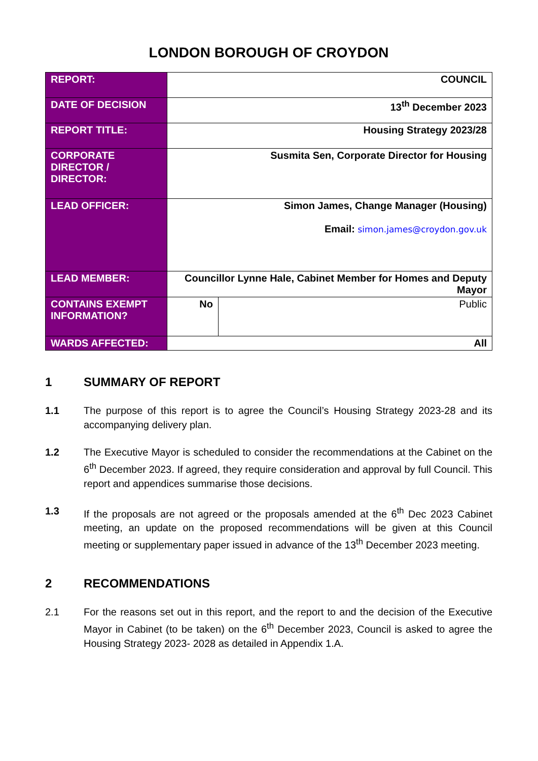LONDON BOROUGH OF CROYDON
| REPORT: | COUNCIL | |
| DATE OF DECISION | 13<sup>th</sup> December 2023 | |
| REPORT TITLE: | Housing Strategy 2023/28 | |
| CORPORATE DIRECTOR / DIRECTOR: | Susmita Sen, Corporate Director for Housing | |
| LEAD OFFICER: | Simon James, Change Manager (Housing) Email: simon.james@croydon.gov.uk | |
| LEAD MEMBER: | Councillor Lynne Hale, Cabinet Member for Homes and Deputy Mayor | |
| CONTAINS EXEMPT INFORMATION? | No | Public |
| WARDS AFFECTED: | All | |
1 SUMMARY OF REPORT
1.1 The purpose of this report is to agree the Council’s Housing Strategy 2023-28 and its accompanying delivery plan.
1.2 The Executive Mayor is scheduled to consider the recommendations at the Cabinet on the 6<sup>th</sup> December 2023. If agreed, they require consideration and approval by full Council. This report and appendices summarise those decisions.
1.3 If the proposals are not agreed or the proposals amended at the 6<sup>th</sup> Dec 2023 Cabinet meeting, an update on the proposed recommendations will be given at this Council meeting or supplementary paper issued in advance of the 13<sup>th</sup> December 2023 meeting.
2 RECOMMENDATIONS
2.1 For the reasons set out in this report, and the report to and the decision of the Executive Mayor in Cabinet (to be taken) on the 6<sup>th</sup> December 2023, Council is asked to agree the Housing Strategy 2023- 2028 as detailed in Appendix 1.A.